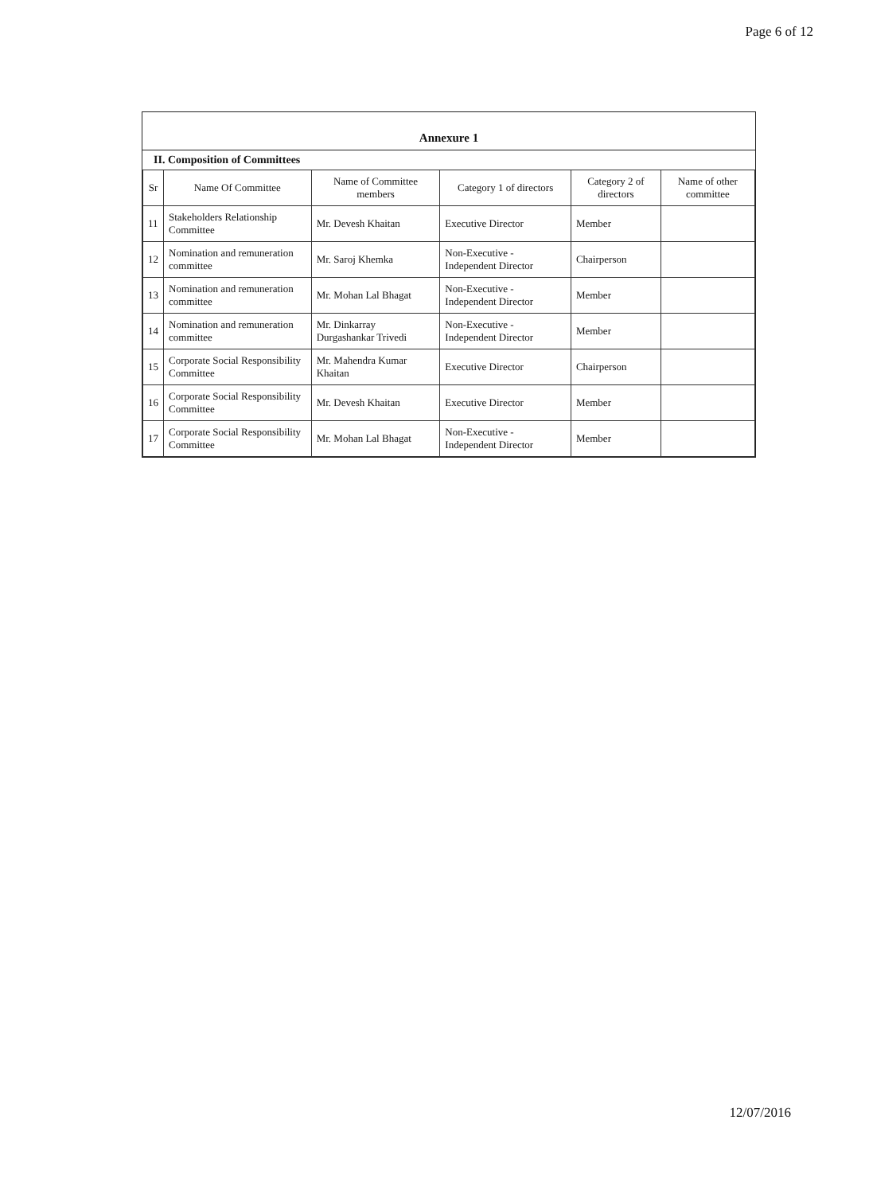Page 6 of 12
Annexure 1
II. Composition of Committees
| Sr | Name Of Committee | Name of Committee members | Category 1 of directors | Category 2 of directors | Name of other committee |
| --- | --- | --- | --- | --- | --- |
| 11 | Stakeholders Relationship Committee | Mr. Devesh Khaitan | Executive Director | Member | |
| 12 | Nomination and remuneration committee | Mr. Saroj Khemka | Non-Executive - Independent Director | Chairperson | |
| 13 | Nomination and remuneration committee | Mr. Mohan Lal Bhagat | Non-Executive - Independent Director | Member | |
| 14 | Nomination and remuneration committee | Mr. Dinkarray Durgashankar Trivedi | Non-Executive - Independent Director | Member | |
| 15 | Corporate Social Responsibility Committee | Mr. Mahendra Kumar Khaitan | Executive Director | Chairperson | |
| 16 | Corporate Social Responsibility Committee | Mr. Devesh Khaitan | Executive Director | Member | |
| 17 | Corporate Social Responsibility Committee | Mr. Mohan Lal Bhagat | Non-Executive - Independent Director | Member | |
12/07/2016